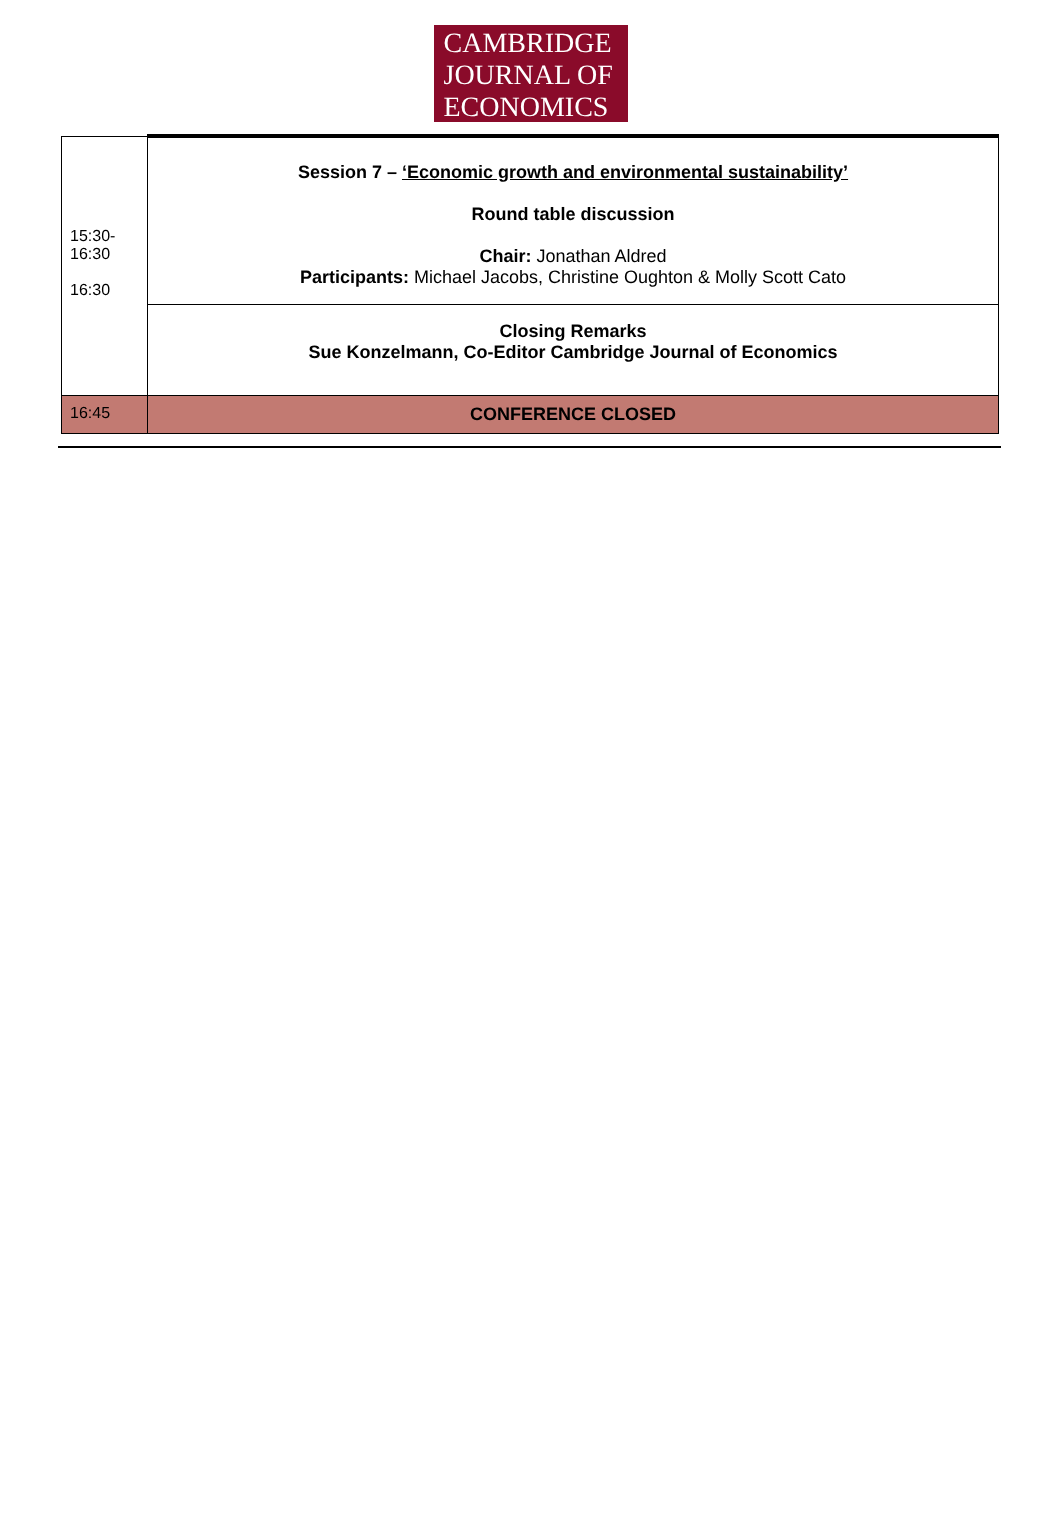CAMBRIDGE
JOURNAL OF
ECONOMICS
| 15:30- 16:30 16:30 | Session 7 – ‘Economic growth and environmental sustainability’ Round table discussion Chair: Jonathan Aldred Participants: Michael Jacobs, Christine Oughton & Molly Scott Cato |
| | Closing Remarks Sue Konzelmann, Co-Editor Cambridge Journal of Economics |
| 16:45 | CONFERENCE CLOSED |